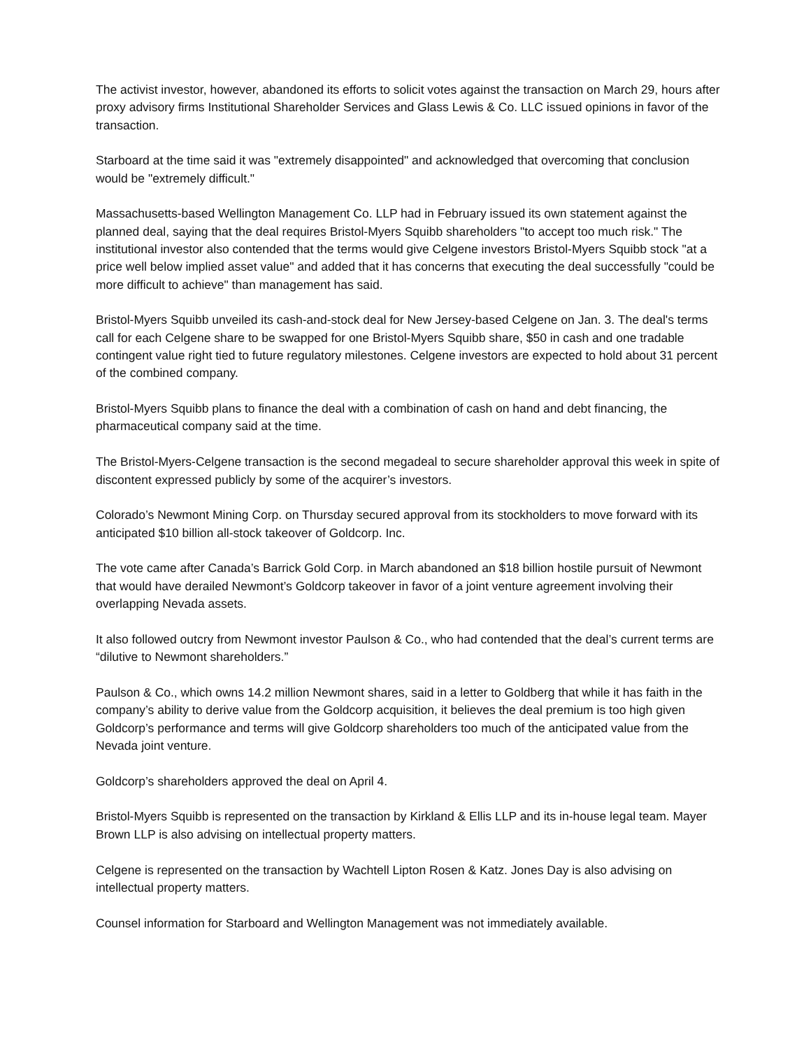The activist investor, however, abandoned its efforts to solicit votes against the transaction on March 29, hours after proxy advisory firms Institutional Shareholder Services and Glass Lewis & Co. LLC issued opinions in favor of the transaction.
Starboard at the time said it was "extremely disappointed" and acknowledged that overcoming that conclusion would be "extremely difficult."
Massachusetts-based Wellington Management Co. LLP had in February issued its own statement against the planned deal, saying that the deal requires Bristol-Myers Squibb shareholders "to accept too much risk." The institutional investor also contended that the terms would give Celgene investors Bristol-Myers Squibb stock "at a price well below implied asset value" and added that it has concerns that executing the deal successfully "could be more difficult to achieve" than management has said.
Bristol-Myers Squibb unveiled its cash-and-stock deal for New Jersey-based Celgene on Jan. 3. The deal's terms call for each Celgene share to be swapped for one Bristol-Myers Squibb share, $50 in cash and one tradable contingent value right tied to future regulatory milestones. Celgene investors are expected to hold about 31 percent of the combined company.
Bristol-Myers Squibb plans to finance the deal with a combination of cash on hand and debt financing, the pharmaceutical company said at the time.
The Bristol-Myers-Celgene transaction is the second megadeal to secure shareholder approval this week in spite of discontent expressed publicly by some of the acquirer’s investors.
Colorado’s Newmont Mining Corp. on Thursday secured approval from its stockholders to move forward with its anticipated $10 billion all-stock takeover of Goldcorp. Inc.
The vote came after Canada’s Barrick Gold Corp. in March abandoned an $18 billion hostile pursuit of Newmont that would have derailed Newmont’s Goldcorp takeover in favor of a joint venture agreement involving their overlapping Nevada assets.
It also followed outcry from Newmont investor Paulson & Co., who had contended that the deal’s current terms are “dilutive to Newmont shareholders.”
Paulson & Co., which owns 14.2 million Newmont shares, said in a letter to Goldberg that while it has faith in the company’s ability to derive value from the Goldcorp acquisition, it believes the deal premium is too high given Goldcorp’s performance and terms will give Goldcorp shareholders too much of the anticipated value from the Nevada joint venture.
Goldcorp’s shareholders approved the deal on April 4.
Bristol-Myers Squibb is represented on the transaction by Kirkland & Ellis LLP and its in-house legal team. Mayer Brown LLP is also advising on intellectual property matters.
Celgene is represented on the transaction by Wachtell Lipton Rosen & Katz. Jones Day is also advising on intellectual property matters.
Counsel information for Starboard and Wellington Management was not immediately available.